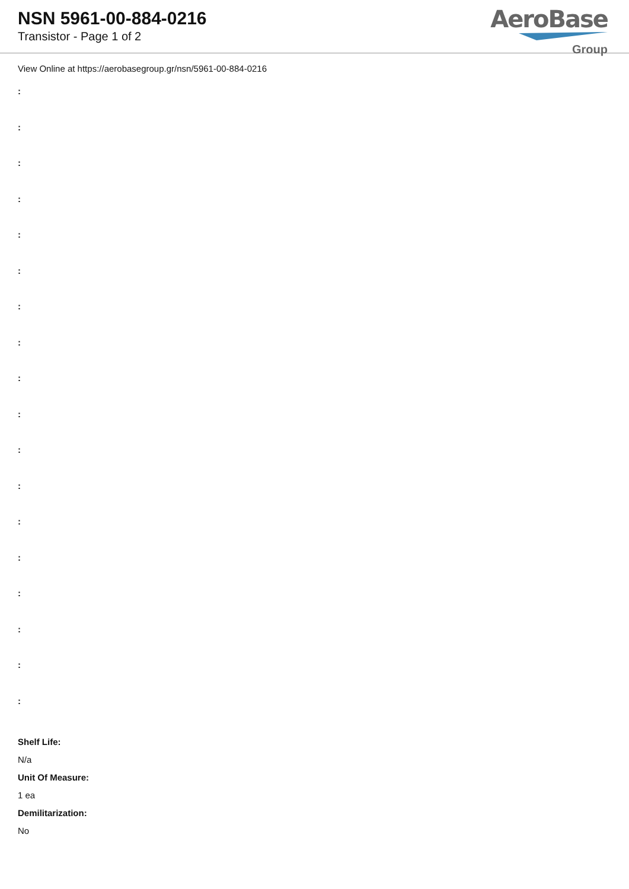NSN 5961-00-884-0216
Transistor - Page 1 of 2
AeroBase
Group
View Online at https://aerobasegroup.gr/nsn/5961-00-884-0216
:
:
:
:
:
:
:
:
:
:
:
:
:
:
:
:
:
:
Shelf Life:
N/a
Unit Of Measure:
1 ea
Demilitarization:
No